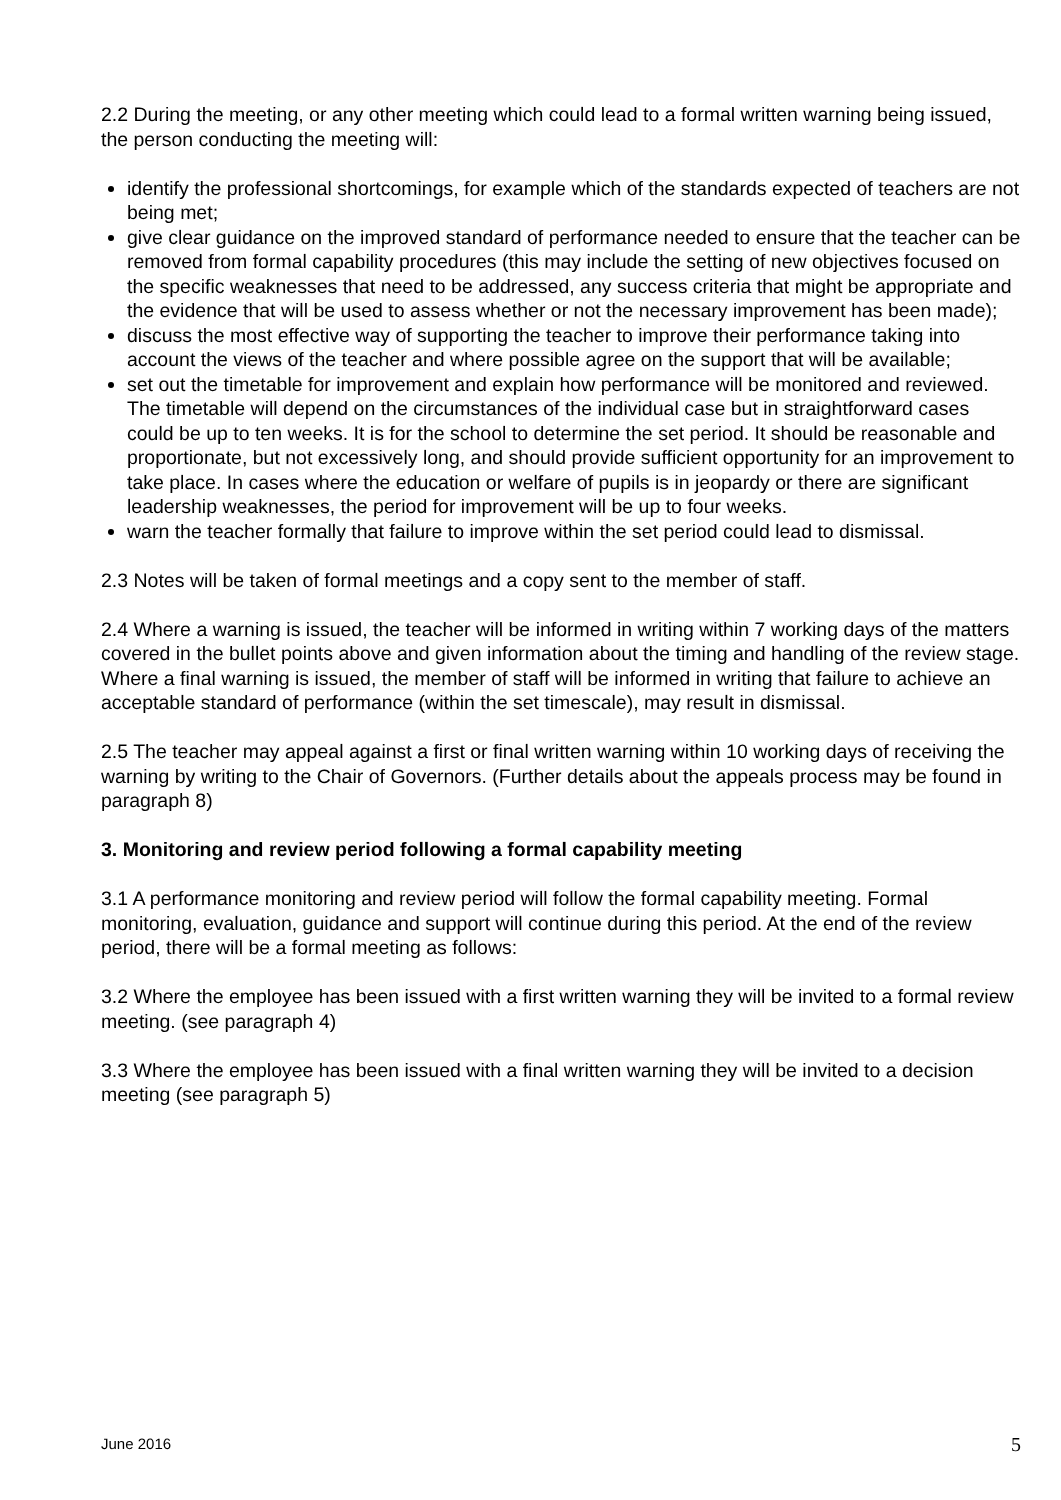2.2 During the meeting, or any other meeting which could lead to a formal written warning being issued, the person conducting the meeting will:
identify the professional shortcomings, for example which of the standards expected of teachers are not being met;
give clear guidance on the improved standard of performance needed to ensure that the teacher can be removed from formal capability procedures (this may include the setting of new objectives focused on the specific weaknesses that need to be addressed, any success criteria that might be appropriate and the evidence that will be used to assess whether or not the necessary improvement has been made);
discuss the most effective way of supporting the teacher to improve their performance taking into account the views of the teacher and where possible agree on the support that will be available;
set out the timetable for improvement and explain how performance will be monitored and reviewed. The timetable will depend on the circumstances of the individual case but in straightforward cases could be up to ten weeks. It is for the school to determine the set period. It should be reasonable and proportionate, but not excessively long, and should provide sufficient opportunity for an improvement to take place. In cases where the education or welfare of pupils is in jeopardy or there are significant leadership weaknesses, the period for improvement will be up to four weeks.
warn the teacher formally that failure to improve within the set period could lead to dismissal.
2.3 Notes will be taken of formal meetings and a copy sent to the member of staff.
2.4 Where a warning is issued, the teacher will be informed in writing within 7 working days of the matters covered in the bullet points above and given information about the timing and handling of the review stage. Where a final warning is issued, the member of staff will be informed in writing that failure to achieve an acceptable standard of performance (within the set timescale), may result in dismissal.
2.5 The teacher may appeal against a first or final written warning within 10 working days of receiving the warning by writing to the Chair of Governors. (Further details about the appeals process may be found in paragraph 8)
3. Monitoring and review period following a formal capability meeting
3.1 A performance monitoring and review period will follow the formal capability meeting. Formal monitoring, evaluation, guidance and support will continue during this period. At the end of the review period, there will be a formal meeting as follows:
3.2 Where the employee has been issued with a first written warning they will be invited to a formal review meeting. (see paragraph 4)
3.3 Where the employee has been issued with a final written warning they will be invited to a decision meeting (see paragraph 5)
June 2016 5